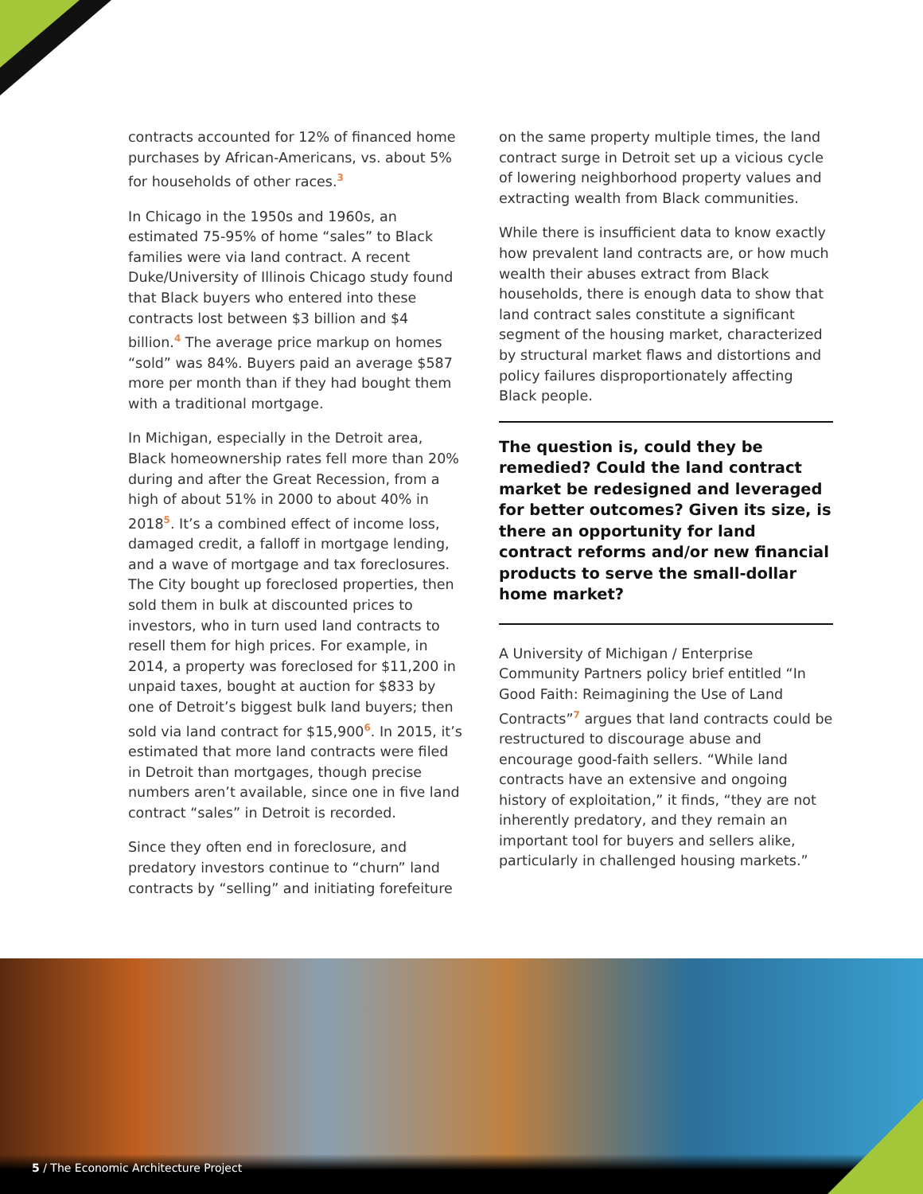contracts accounted for 12% of financed home purchases by African-Americans, vs. about 5% for households of other races.<sup>3</sup>
In Chicago in the 1950s and 1960s, an estimated 75-95% of home “sales” to Black families were via land contract. A recent Duke/University of Illinois Chicago study found that Black buyers who entered into these contracts lost between $3 billion and $4 billion.<sup>4</sup> The average price markup on homes “sold” was 84%. Buyers paid an average $587 more per month than if they had bought them with a traditional mortgage.
In Michigan, especially in the Detroit area, Black homeownership rates fell more than 20% during and after the Great Recession, from a high of about 51% in 2000 to about 40% in 2018<sup>5</sup>. It’s a combined effect of income loss, damaged credit, a falloff in mortgage lending, and a wave of mortgage and tax foreclosures. The City bought up foreclosed properties, then sold them in bulk at discounted prices to investors, who in turn used land contracts to resell them for high prices. For example, in 2014, a property was foreclosed for $11,200 in unpaid taxes, bought at auction for $833 by one of Detroit’s biggest bulk land buyers; then sold via land contract for $15,900<sup>6</sup>. In 2015, it’s estimated that more land contracts were filed in Detroit than mortgages, though precise numbers aren’t available, since one in five land contract “sales” in Detroit is recorded.
Since they often end in foreclosure, and predatory investors continue to “churn” land contracts by “selling” and initiating forefeiture
on the same property multiple times, the land contract surge in Detroit set up a vicious cycle of lowering neighborhood property values and extracting wealth from Black communities.
While there is insufficient data to know exactly how prevalent land contracts are, or how much wealth their abuses extract from Black households, there is enough data to show that land contract sales constitute a significant segment of the housing market, characterized by structural market flaws and distortions and policy failures disproportionately affecting Black people.
The question is, could they be remedied? Could the land contract market be redesigned and leveraged for better outcomes? Given its size, is there an opportunity for land contract reforms and/or new financial products to serve the small-dollar home market?
A University of Michigan / Enterprise Community Partners policy brief entitled “In Good Faith: Reimagining the Use of Land Contracts”<sup>7</sup> argues that land contracts could be restructured to discourage abuse and encourage good-faith sellers. “While land contracts have an extensive and ongoing history of exploitation,” it finds, “they are not inherently predatory, and they remain an important tool for buyers and sellers alike, particularly in challenged housing markets.”
5 / The Economic Architecture Project